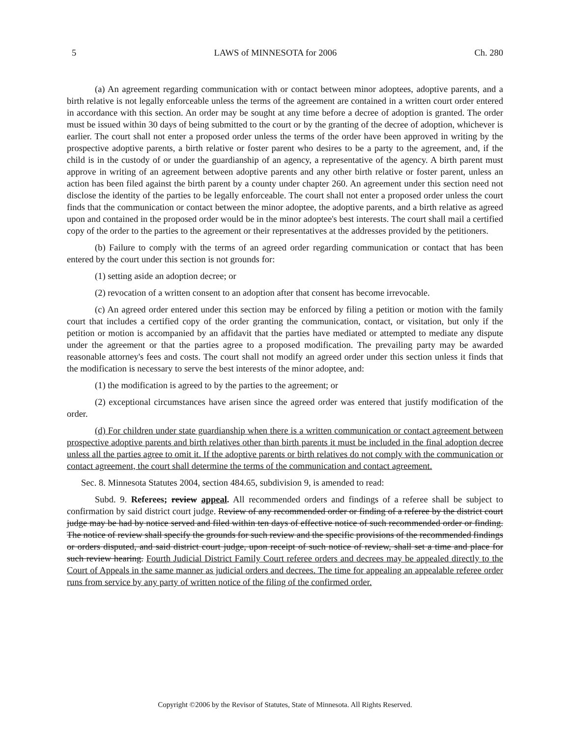5 LAWS of MINNESOTA for 2006 Ch. 280
(a) An agreement regarding communication with or contact between minor adoptees, adoptive parents, and a birth relative is not legally enforceable unless the terms of the agreement are contained in a written court order entered in accordance with this section. An order may be sought at any time before a decree of adoption is granted. The order must be issued within 30 days of being submitted to the court or by the granting of the decree of adoption, whichever is earlier. The court shall not enter a proposed order unless the terms of the order have been approved in writing by the prospective adoptive parents, a birth relative or foster parent who desires to be a party to the agreement, and, if the child is in the custody of or under the guardianship of an agency, a representative of the agency. A birth parent must approve in writing of an agreement between adoptive parents and any other birth relative or foster parent, unless an action has been filed against the birth parent by a county under chapter 260. An agreement under this section need not disclose the identity of the parties to be legally enforceable. The court shall not enter a proposed order unless the court finds that the communication or contact between the minor adoptee, the adoptive parents, and a birth relative as agreed upon and contained in the proposed order would be in the minor adoptee's best interests. The court shall mail a certified copy of the order to the parties to the agreement or their representatives at the addresses provided by the petitioners.
(b) Failure to comply with the terms of an agreed order regarding communication or contact that has been entered by the court under this section is not grounds for:
(1) setting aside an adoption decree; or
(2) revocation of a written consent to an adoption after that consent has become irrevocable.
(c) An agreed order entered under this section may be enforced by filing a petition or motion with the family court that includes a certified copy of the order granting the communication, contact, or visitation, but only if the petition or motion is accompanied by an affidavit that the parties have mediated or attempted to mediate any dispute under the agreement or that the parties agree to a proposed modification. The prevailing party may be awarded reasonable attorney's fees and costs. The court shall not modify an agreed order under this section unless it finds that the modification is necessary to serve the best interests of the minor adoptee, and:
(1) the modification is agreed to by the parties to the agreement; or
(2) exceptional circumstances have arisen since the agreed order was entered that justify modification of the order.
(d) For children under state guardianship when there is a written communication or contact agreement between prospective adoptive parents and birth relatives other than birth parents it must be included in the final adoption decree unless all the parties agree to omit it. If the adoptive parents or birth relatives do not comply with the communication or contact agreement, the court shall determine the terms of the communication and contact agreement.
Sec. 8. Minnesota Statutes 2004, section 484.65, subdivision 9, is amended to read:
Subd. 9. Referees; review appeal. All recommended orders and findings of a referee shall be subject to confirmation by said district court judge. Review of any recommended order or finding of a referee by the district court judge may be had by notice served and filed within ten days of effective notice of such recommended order or finding. The notice of review shall specify the grounds for such review and the specific provisions of the recommended findings or orders disputed, and said district court judge, upon receipt of such notice of review, shall set a time and place for such review hearing. Fourth Judicial District Family Court referee orders and decrees may be appealed directly to the Court of Appeals in the same manner as judicial orders and decrees. The time for appealing an appealable referee order runs from service by any party of written notice of the filing of the confirmed order.
Copyright ©2006 by the Revisor of Statutes, State of Minnesota. All Rights Reserved.